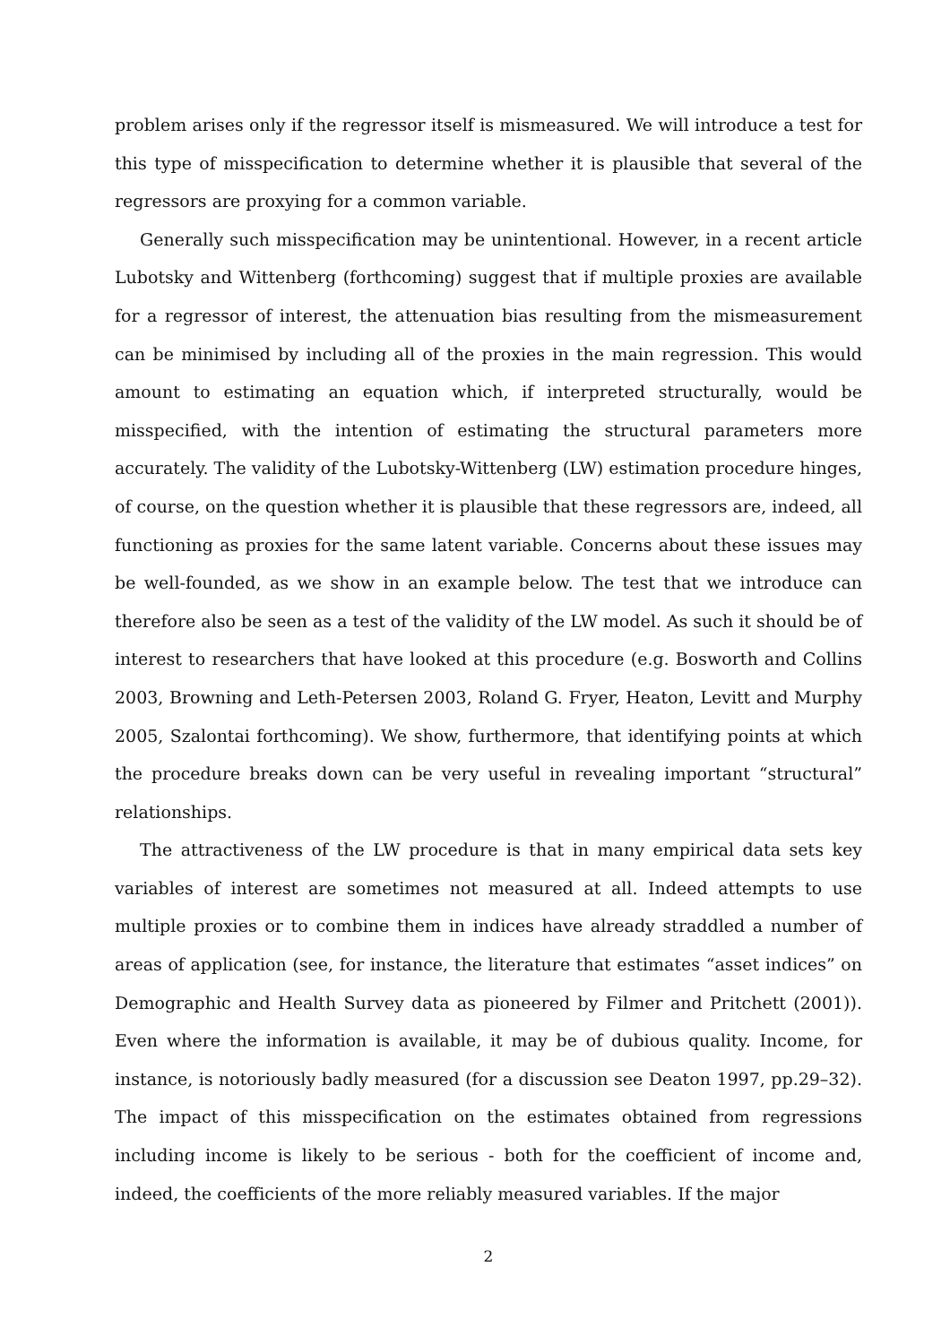problem arises only if the regressor itself is mismeasured. We will introduce a test for this type of misspecification to determine whether it is plausible that several of the regressors are proxying for a common variable.
Generally such misspecification may be unintentional. However, in a recent article Lubotsky and Wittenberg (forthcoming) suggest that if multiple proxies are available for a regressor of interest, the attenuation bias resulting from the mismeasurement can be minimised by including all of the proxies in the main regression. This would amount to estimating an equation which, if interpreted structurally, would be misspecified, with the intention of estimating the structural parameters more accurately. The validity of the Lubotsky-Wittenberg (LW) estimation procedure hinges, of course, on the question whether it is plausible that these regressors are, indeed, all functioning as proxies for the same latent variable. Concerns about these issues may be well-founded, as we show in an example below. The test that we introduce can therefore also be seen as a test of the validity of the LW model. As such it should be of interest to researchers that have looked at this procedure (e.g. Bosworth and Collins 2003, Browning and Leth-Petersen 2003, Roland G. Fryer, Heaton, Levitt and Murphy 2005, Szalontai forthcoming). We show, furthermore, that identifying points at which the procedure breaks down can be very useful in revealing important “structural” relationships.
The attractiveness of the LW procedure is that in many empirical data sets key variables of interest are sometimes not measured at all. Indeed attempts to use multiple proxies or to combine them in indices have already straddled a number of areas of application (see, for instance, the literature that estimates “asset indices” on Demographic and Health Survey data as pioneered by Filmer and Pritchett (2001)). Even where the information is available, it may be of dubious quality. Income, for instance, is notoriously badly measured (for a discussion see Deaton 1997, pp.29–32). The impact of this misspecification on the estimates obtained from regressions including income is likely to be serious - both for the coefficient of income and, indeed, the coefficients of the more reliably measured variables. If the major
2